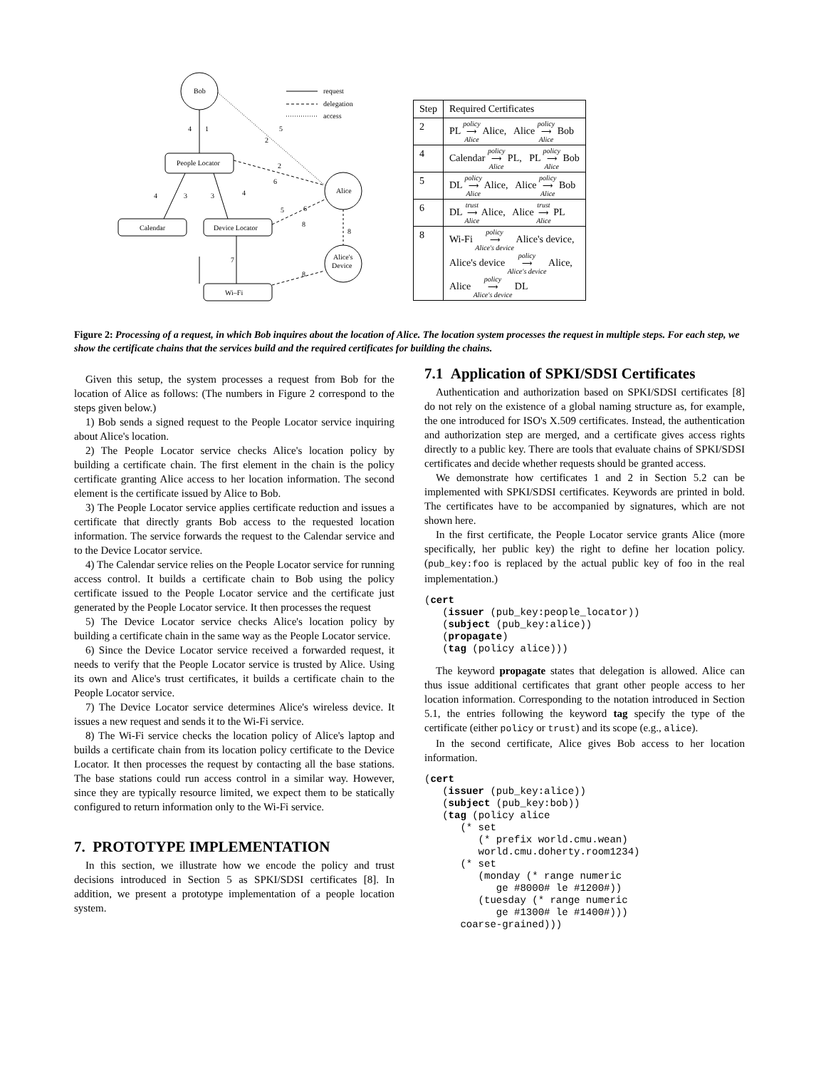Bob
People Locator
Alice
Calendar
Device Locator
Alice's
Device
Wi–Fi
request
delegation
access
4
1
5
2
2
6
4
3
3
4
5
6
8
8
7
8
| Step | Required Certificates |
| --- | --- |
| 2 | PL policy ⟶ Alice Alice, Alice policy ⟶ Alice Bob |
| 4 | Calendar policy ⟶ Alice PL, PL policy ⟶ Alice Bob |
| 5 | DL policy ⟶ Alice Alice, Alice policy ⟶ Alice Bob |
| 6 | DL trust ⟶ Alice Alice, Alice trust ⟶ Alice PL |
| 8 | Wi-Fi policy ⟶ Alice's device Alice's device, Alice's device policy ⟶ Alice's device Alice, Alice policy ⟶ Alice's device DL |
Figure 2: Processing of a request, in which Bob inquires about the location of Alice. The location system processes the request in multiple steps. For each step, we show the certificate chains that the services build and the required certificates for building the chains.
Given this setup, the system processes a request from Bob for the location of Alice as follows: (The numbers in Figure 2 correspond to the steps given below.)
1) Bob sends a signed request to the People Locator service inquiring about Alice's location.
2) The People Locator service checks Alice's location policy by building a certificate chain. The first element in the chain is the policy certificate granting Alice access to her location information. The second element is the certificate issued by Alice to Bob.
3) The People Locator service applies certificate reduction and issues a certificate that directly grants Bob access to the requested location information. The service forwards the request to the Calendar service and to the Device Locator service.
4) The Calendar service relies on the People Locator service for running access control. It builds a certificate chain to Bob using the policy certificate issued to the People Locator service and the certificate just generated by the People Locator service. It then processes the request
5) The Device Locator service checks Alice's location policy by building a certificate chain in the same way as the People Locator service.
6) Since the Device Locator service received a forwarded request, it needs to verify that the People Locator service is trusted by Alice. Using its own and Alice's trust certificates, it builds a certificate chain to the People Locator service.
7) The Device Locator service determines Alice's wireless device. It issues a new request and sends it to the Wi-Fi service.
8) The Wi-Fi service checks the location policy of Alice's laptop and builds a certificate chain from its location policy certificate to the Device Locator. It then processes the request by contacting all the base stations. The base stations could run access control in a similar way. However, since they are typically resource limited, we expect them to be statically configured to return information only to the Wi-Fi service.
7. PROTOTYPE IMPLEMENTATION
In this section, we illustrate how we encode the policy and trust decisions introduced in Section 5 as SPKI/SDSI certificates [8]. In addition, we present a prototype implementation of a people location system.
7.1 Application of SPKI/SDSI Certificates
Authentication and authorization based on SPKI/SDSI certificates [8] do not rely on the existence of a global naming structure as, for example, the one introduced for ISO's X.509 certificates. Instead, the authentication and authorization step are merged, and a certificate gives access rights directly to a public key. There are tools that evaluate chains of SPKI/SDSI certificates and decide whether requests should be granted access.
We demonstrate how certificates 1 and 2 in Section 5.2 can be implemented with SPKI/SDSI certificates. Keywords are printed in bold. The certificates have to be accompanied by signatures, which are not shown here.
In the first certificate, the People Locator service grants Alice (more specifically, her public key) the right to define her location policy. (pub_key:foo is replaced by the actual public key of foo in the real implementation.)
(cert
   (issuer (pub_key:people_locator))
   (subject (pub_key:alice))
   (propagate)
   (tag (policy alice)))
The keyword propagate states that delegation is allowed. Alice can thus issue additional certificates that grant other people access to her location information. Corresponding to the notation introduced in Section 5.1, the entries following the keyword tag specify the type of the certificate (either policy or trust) and its scope (e.g., alice).
In the second certificate, Alice gives Bob access to her location information.
(cert
   (issuer (pub_key:alice))
   (subject (pub_key:bob))
   (tag (policy alice
      (* set
         (* prefix world.cmu.wean)
         world.cmu.doherty.room1234)
      (* set
         (monday (* range numeric
            ge #8000# le #1200#))
         (tuesday (* range numeric
            ge #1300# le #1400#)))
      coarse-grained)))